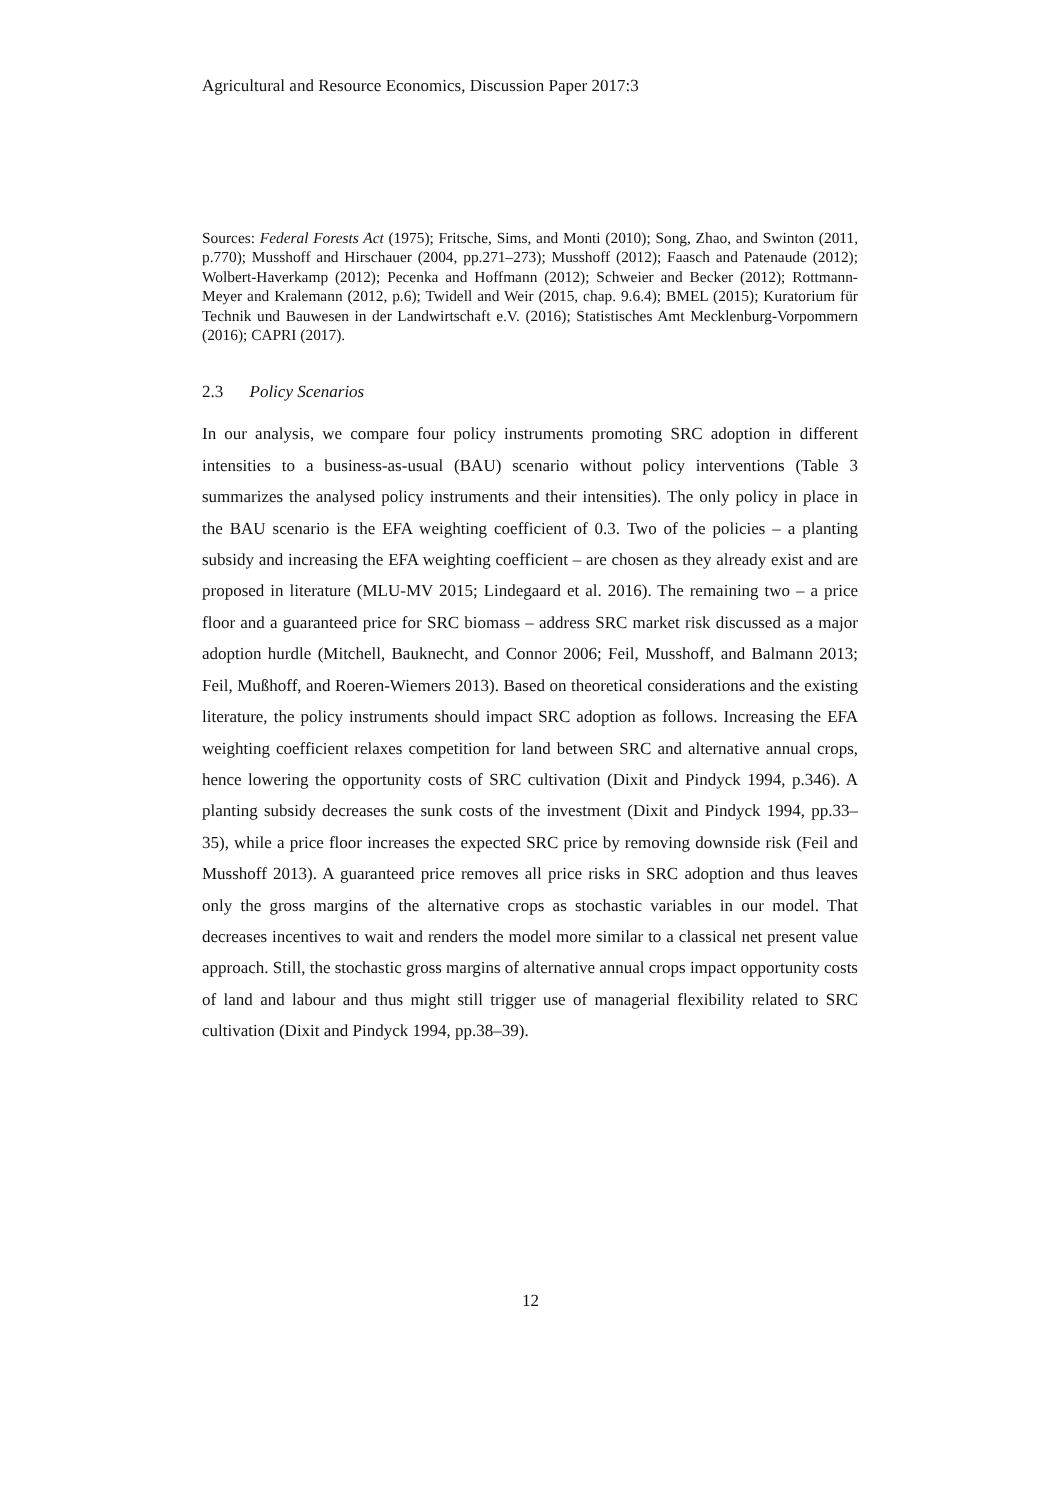Agricultural and Resource Economics, Discussion Paper 2017:3
Sources: Federal Forests Act (1975); Fritsche, Sims, and Monti (2010); Song, Zhao, and Swinton (2011, p.770); Musshoff and Hirschauer (2004, pp.271–273); Musshoff (2012); Faasch and Patenaude (2012); Wolbert-Haverkamp (2012); Pecenka and Hoffmann (2012); Schweier and Becker (2012); Rottmann-Meyer and Kralemann (2012, p.6); Twidell and Weir (2015, chap. 9.6.4); BMEL (2015); Kuratorium für Technik und Bauwesen in der Landwirtschaft e.V. (2016); Statistisches Amt Mecklenburg-Vorpommern (2016); CAPRI (2017).
2.3 Policy Scenarios
In our analysis, we compare four policy instruments promoting SRC adoption in different intensities to a business-as-usual (BAU) scenario without policy interventions (Table 3 summarizes the analysed policy instruments and their intensities). The only policy in place in the BAU scenario is the EFA weighting coefficient of 0.3. Two of the policies – a planting subsidy and increasing the EFA weighting coefficient – are chosen as they already exist and are proposed in literature (MLU-MV 2015; Lindegaard et al. 2016). The remaining two – a price floor and a guaranteed price for SRC biomass – address SRC market risk discussed as a major adoption hurdle (Mitchell, Bauknecht, and Connor 2006; Feil, Musshoff, and Balmann 2013; Feil, Mußhoff, and Roeren-Wiemers 2013). Based on theoretical considerations and the existing literature, the policy instruments should impact SRC adoption as follows. Increasing the EFA weighting coefficient relaxes competition for land between SRC and alternative annual crops, hence lowering the opportunity costs of SRC cultivation (Dixit and Pindyck 1994, p.346). A planting subsidy decreases the sunk costs of the investment (Dixit and Pindyck 1994, pp.33–35), while a price floor increases the expected SRC price by removing downside risk (Feil and Musshoff 2013). A guaranteed price removes all price risks in SRC adoption and thus leaves only the gross margins of the alternative crops as stochastic variables in our model. That decreases incentives to wait and renders the model more similar to a classical net present value approach. Still, the stochastic gross margins of alternative annual crops impact opportunity costs of land and labour and thus might still trigger use of managerial flexibility related to SRC cultivation (Dixit and Pindyck 1994, pp.38–39).
12